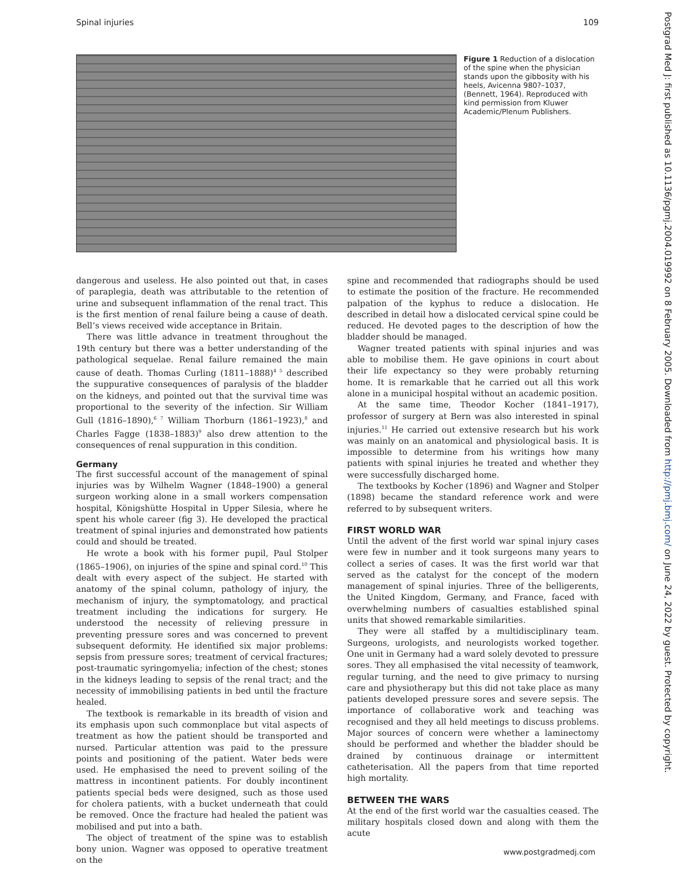Spinal injuries 109
Figure 1 Reduction of a dislocation of the spine when the physician stands upon the gibbosity with his heels, Avicenna 980?–1037, (Bennett, 1964). Reproduced with kind permission from Kluwer Academic/Plenum Publishers.
dangerous and useless. He also pointed out that, in cases of paraplegia, death was attributable to the retention of urine and subsequent inflammation of the renal tract. This is the first mention of renal failure being a cause of death. Bell’s views received wide acceptance in Britain.
There was little advance in treatment throughout the 19th century but there was a better understanding of the pathological sequelae. Renal failure remained the main cause of death. Thomas Curling (1811–1888)<sup>4 5</sup> described the suppurative consequences of paralysis of the bladder on the kidneys, and pointed out that the survival time was proportional to the severity of the infection. Sir William Gull (1816–1890),<sup>6 7</sup> William Thorburn (1861–1923),<sup>8</sup> and Charles Fagge (1838–1883)<sup>9</sup> also drew attention to the consequences of renal suppuration in this condition.
Germany
The first successful account of the management of spinal injuries was by Wilhelm Wagner (1848–1900) a general surgeon working alone in a small workers compensation hospital, Königshütte Hospital in Upper Silesia, where he spent his whole career (fig 3). He developed the practical treatment of spinal injuries and demonstrated how patients could and should be treated.
He wrote a book with his former pupil, Paul Stolper (1865–1906), on injuries of the spine and spinal cord.<sup>10</sup> This dealt with every aspect of the subject. He started with anatomy of the spinal column, pathology of injury, the mechanism of injury, the symptomatology, and practical treatment including the indications for surgery. He understood the necessity of relieving pressure in preventing pressure sores and was concerned to prevent subsequent deformity. He identified six major problems: sepsis from pressure sores; treatment of cervical fractures; post-traumatic syringomyelia; infection of the chest; stones in the kidneys leading to sepsis of the renal tract; and the necessity of immobilising patients in bed until the fracture healed.
The textbook is remarkable in its breadth of vision and its emphasis upon such commonplace but vital aspects of treatment as how the patient should be transported and nursed. Particular attention was paid to the pressure points and positioning of the patient. Water beds were used. He emphasised the need to prevent soiling of the mattress in incontinent patients. For doubly incontinent patients special beds were designed, such as those used for cholera patients, with a bucket underneath that could be removed. Once the fracture had healed the patient was mobilised and put into a bath.
The object of treatment of the spine was to establish bony union. Wagner was opposed to operative treatment on the
spine and recommended that radiographs should be used to estimate the position of the fracture. He recommended palpation of the kyphus to reduce a dislocation. He described in detail how a dislocated cervical spine could be reduced. He devoted pages to the description of how the bladder should be managed.
Wagner treated patients with spinal injuries and was able to mobilise them. He gave opinions in court about their life expectancy so they were probably returning home. It is remarkable that he carried out all this work alone in a municipal hospital without an academic position.
At the same time, Theodor Kocher (1841–1917), professor of surgery at Bern was also interested in spinal injuries.<sup>11</sup> He carried out extensive research but his work was mainly on an anatomical and physiological basis. It is impossible to determine from his writings how many patients with spinal injuries he treated and whether they were successfully discharged home.
The textbooks by Kocher (1896) and Wagner and Stolper (1898) became the standard reference work and were referred to by subsequent writers.
FIRST WORLD WAR
Until the advent of the first world war spinal injury cases were few in number and it took surgeons many years to collect a series of cases. It was the first world war that served as the catalyst for the concept of the modern management of spinal injuries. Three of the belligerents, the United Kingdom, Germany, and France, faced with overwhelming numbers of casualties established spinal units that showed remarkable similarities.
They were all staffed by a multidisciplinary team. Surgeons, urologists, and neurologists worked together. One unit in Germany had a ward solely devoted to pressure sores. They all emphasised the vital necessity of teamwork, regular turning, and the need to give primacy to nursing care and physiotherapy but this did not take place as many patients developed pressure sores and severe sepsis. The importance of collaborative work and teaching was recognised and they all held meetings to discuss problems. Major sources of concern were whether a laminectomy should be performed and whether the bladder should be drained by continuous drainage or intermittent catheterisation. All the papers from that time reported high mortality.
BETWEEN THE WARS
At the end of the first world war the casualties ceased. The military hospitals closed down and along with them the acute
www.postgradmedj.com
Postgrad Med J: first published as 10.1136/pgmj.2004.019992 on 8 February 2005. Downloaded from http://pmj.bmj.com/ on June 24, 2022 by guest. Protected by copyright.